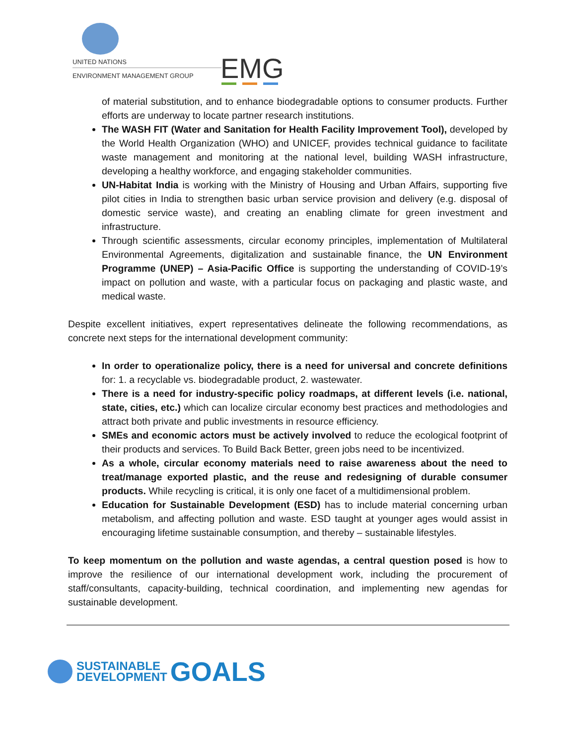UNITED NATIONS
ENVIRONMENT MANAGEMENT GROUP EMG
of material substitution, and to enhance biodegradable options to consumer products. Further efforts are underway to locate partner research institutions.
The WASH FIT (Water and Sanitation for Health Facility Improvement Tool), developed by the World Health Organization (WHO) and UNICEF, provides technical guidance to facilitate waste management and monitoring at the national level, building WASH infrastructure, developing a healthy workforce, and engaging stakeholder communities.
UN-Habitat India is working with the Ministry of Housing and Urban Affairs, supporting five pilot cities in India to strengthen basic urban service provision and delivery (e.g. disposal of domestic service waste), and creating an enabling climate for green investment and infrastructure.
Through scientific assessments, circular economy principles, implementation of Multilateral Environmental Agreements, digitalization and sustainable finance, the UN Environment Programme (UNEP) – Asia-Pacific Office is supporting the understanding of COVID-19’s impact on pollution and waste, with a particular focus on packaging and plastic waste, and medical waste.
Despite excellent initiatives, expert representatives delineate the following recommendations, as concrete next steps for the international development community:
In order to operationalize policy, there is a need for universal and concrete definitions for: 1. a recyclable vs. biodegradable product, 2. wastewater.
There is a need for industry-specific policy roadmaps, at different levels (i.e. national, state, cities, etc.) which can localize circular economy best practices and methodologies and attract both private and public investments in resource efficiency.
SMEs and economic actors must be actively involved to reduce the ecological footprint of their products and services. To Build Back Better, green jobs need to be incentivized.
As a whole, circular economy materials need to raise awareness about the need to treat/manage exported plastic, and the reuse and redesigning of durable consumer products. While recycling is critical, it is only one facet of a multidimensional problem.
Education for Sustainable Development (ESD) has to include material concerning urban metabolism, and affecting pollution and waste. ESD taught at younger ages would assist in encouraging lifetime sustainable consumption, and thereby – sustainable lifestyles.
To keep momentum on the pollution and waste agendas, a central question posed is how to improve the resilience of our international development work, including the procurement of staff/consultants, capacity-building, technical coordination, and implementing new agendas for sustainable development.
SUSTAINABLE
DEVELOPMENT
GOALS